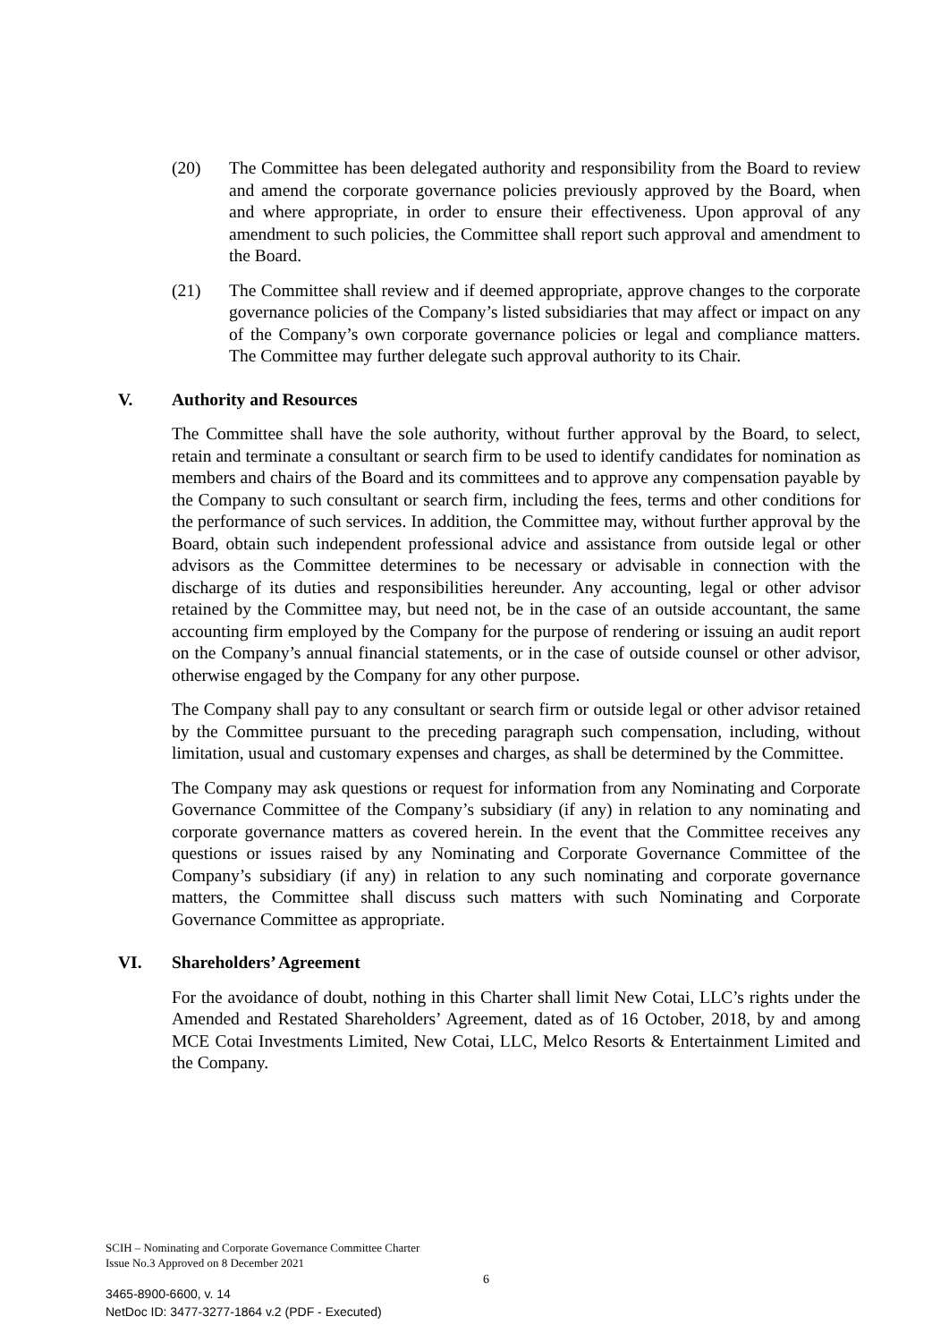(20) The Committee has been delegated authority and responsibility from the Board to review and amend the corporate governance policies previously approved by the Board, when and where appropriate, in order to ensure their effectiveness. Upon approval of any amendment to such policies, the Committee shall report such approval and amendment to the Board.
(21) The Committee shall review and if deemed appropriate, approve changes to the corporate governance policies of the Company’s listed subsidiaries that may affect or impact on any of the Company’s own corporate governance policies or legal and compliance matters. The Committee may further delegate such approval authority to its Chair.
V. Authority and Resources
The Committee shall have the sole authority, without further approval by the Board, to select, retain and terminate a consultant or search firm to be used to identify candidates for nomination as members and chairs of the Board and its committees and to approve any compensation payable by the Company to such consultant or search firm, including the fees, terms and other conditions for the performance of such services. In addition, the Committee may, without further approval by the Board, obtain such independent professional advice and assistance from outside legal or other advisors as the Committee determines to be necessary or advisable in connection with the discharge of its duties and responsibilities hereunder. Any accounting, legal or other advisor retained by the Committee may, but need not, be in the case of an outside accountant, the same accounting firm employed by the Company for the purpose of rendering or issuing an audit report on the Company’s annual financial statements, or in the case of outside counsel or other advisor, otherwise engaged by the Company for any other purpose.
The Company shall pay to any consultant or search firm or outside legal or other advisor retained by the Committee pursuant to the preceding paragraph such compensation, including, without limitation, usual and customary expenses and charges, as shall be determined by the Committee.
The Company may ask questions or request for information from any Nominating and Corporate Governance Committee of the Company’s subsidiary (if any) in relation to any nominating and corporate governance matters as covered herein. In the event that the Committee receives any questions or issues raised by any Nominating and Corporate Governance Committee of the Company’s subsidiary (if any) in relation to any such nominating and corporate governance matters, the Committee shall discuss such matters with such Nominating and Corporate Governance Committee as appropriate.
VI. Shareholders’ Agreement
For the avoidance of doubt, nothing in this Charter shall limit New Cotai, LLC’s rights under the Amended and Restated Shareholders’ Agreement, dated as of 16 October, 2018, by and among MCE Cotai Investments Limited, New Cotai, LLC, Melco Resorts & Entertainment Limited and the Company.
SCIH – Nominating and Corporate Governance Committee Charter
Issue No.3 Approved on 8 December 2021
6
3465-8900-6600, v. 14
NetDoc ID: 3477-3277-1864 v.2 (PDF - Executed)